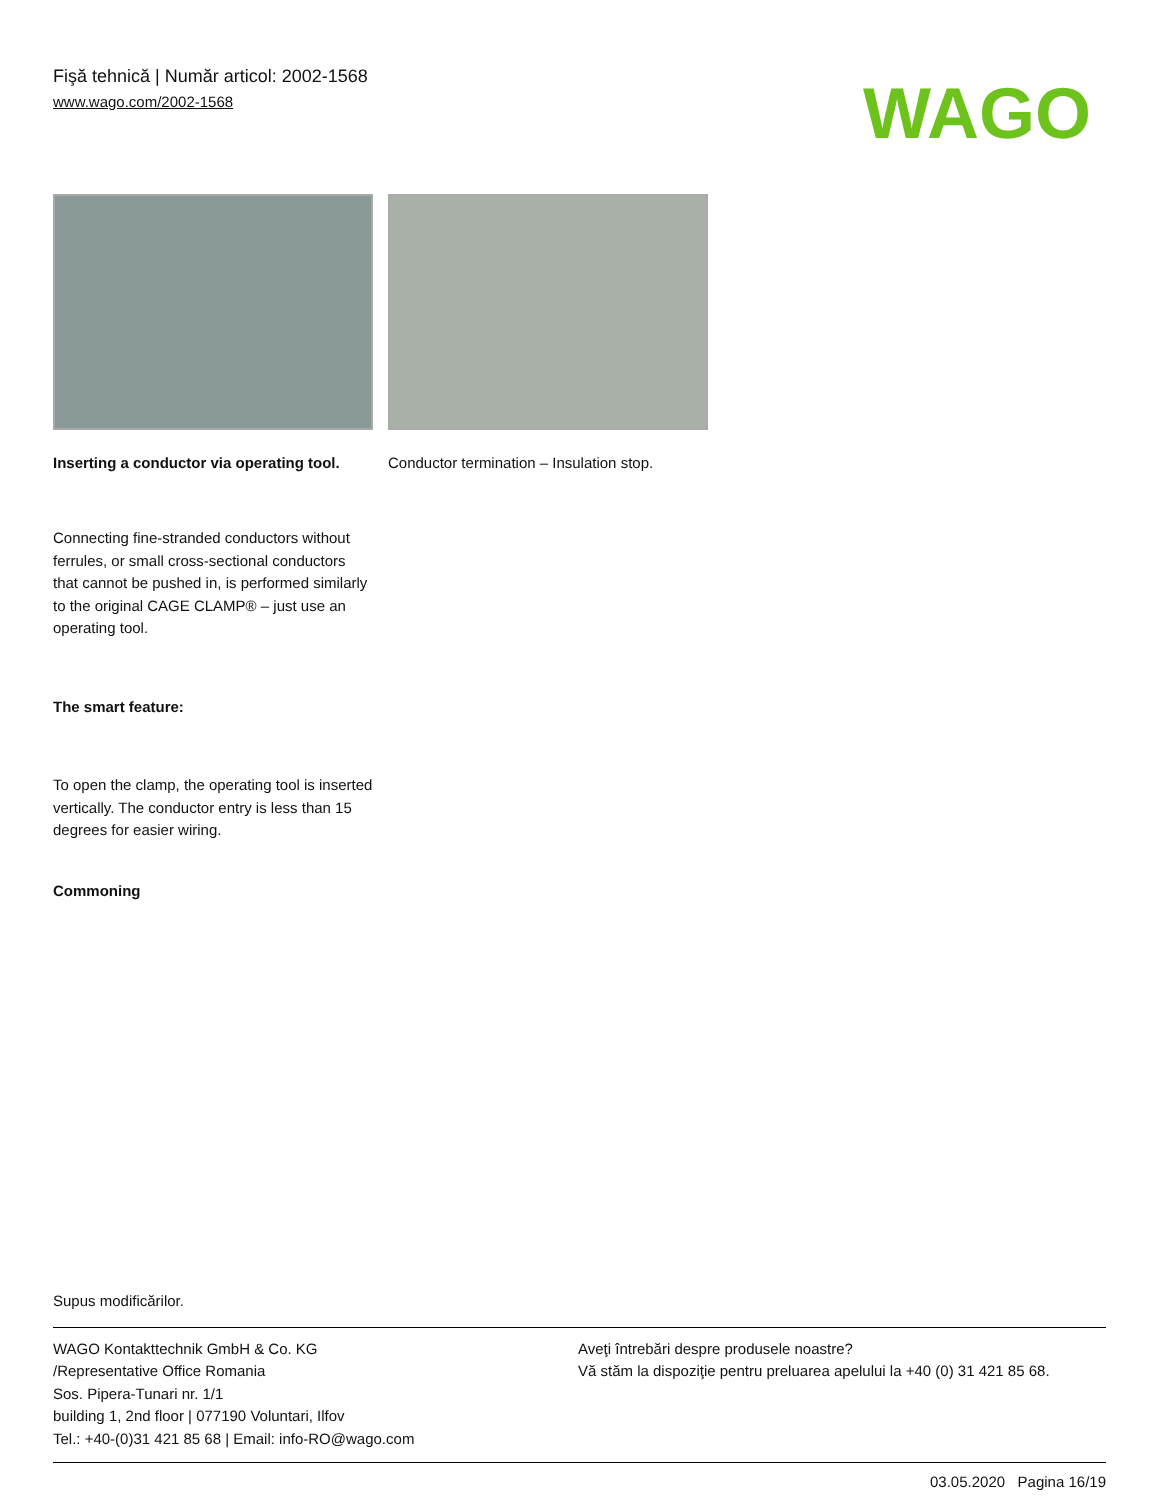Fişă tehnică | Număr articol: 2002-1568
www.wago.com/2002-1568
WAGO
Inserting a conductor via operating tool.
Conductor termination – Insulation stop.
Connecting fine-stranded conductors without ferrules, or small cross-sectional conductors that cannot be pushed in, is performed similarly to the original CAGE CLAMP® – just use an operating tool.
The smart feature:
To open the clamp, the operating tool is inserted vertically. The conductor entry is less than 15 degrees for easier wiring.
Commoning
Supus modificărilor.
WAGO Kontakttechnik GmbH & Co. KG
/Representative Office Romania
Sos. Pipera-Tunari nr. 1/1
building 1, 2nd floor | 077190 Voluntari, Ilfov
Tel.: +40-(0)31 421 85 68 | Email: info-RO@wago.com
Aveţi întrebări despre produsele noastre?
Vă stăm la dispoziţie pentru preluarea apelului la +40 (0) 31 421 85 68.
03.05.2020 Pagina 16/19